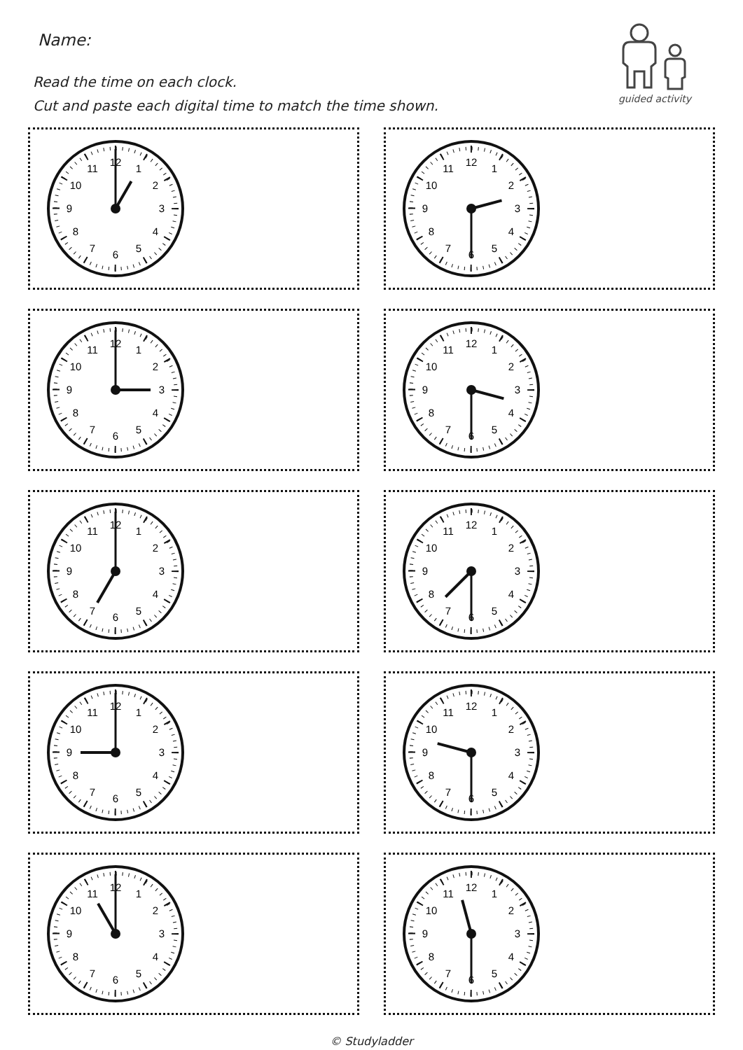Name:
Read the time on each clock.
Cut and paste each digital time to match the time shown.
guided activity
12
1
2
3
4
5
6
7
8
9
10
11
12
1
2
3
4
5
6
7
8
9
10
11
12
1
2
3
4
5
6
7
8
9
10
11
12
1
2
3
4
5
6
7
8
9
10
11
12
1
2
3
4
5
6
7
8
9
10
11
12
1
2
3
4
5
6
7
8
9
10
11
12
1
2
3
4
5
6
7
8
9
10
11
12
1
2
3
4
5
6
7
8
9
10
11
12
1
2
3
4
5
6
7
8
9
10
11
12
1
2
3
4
5
6
7
8
9
10
11
© Studyladder